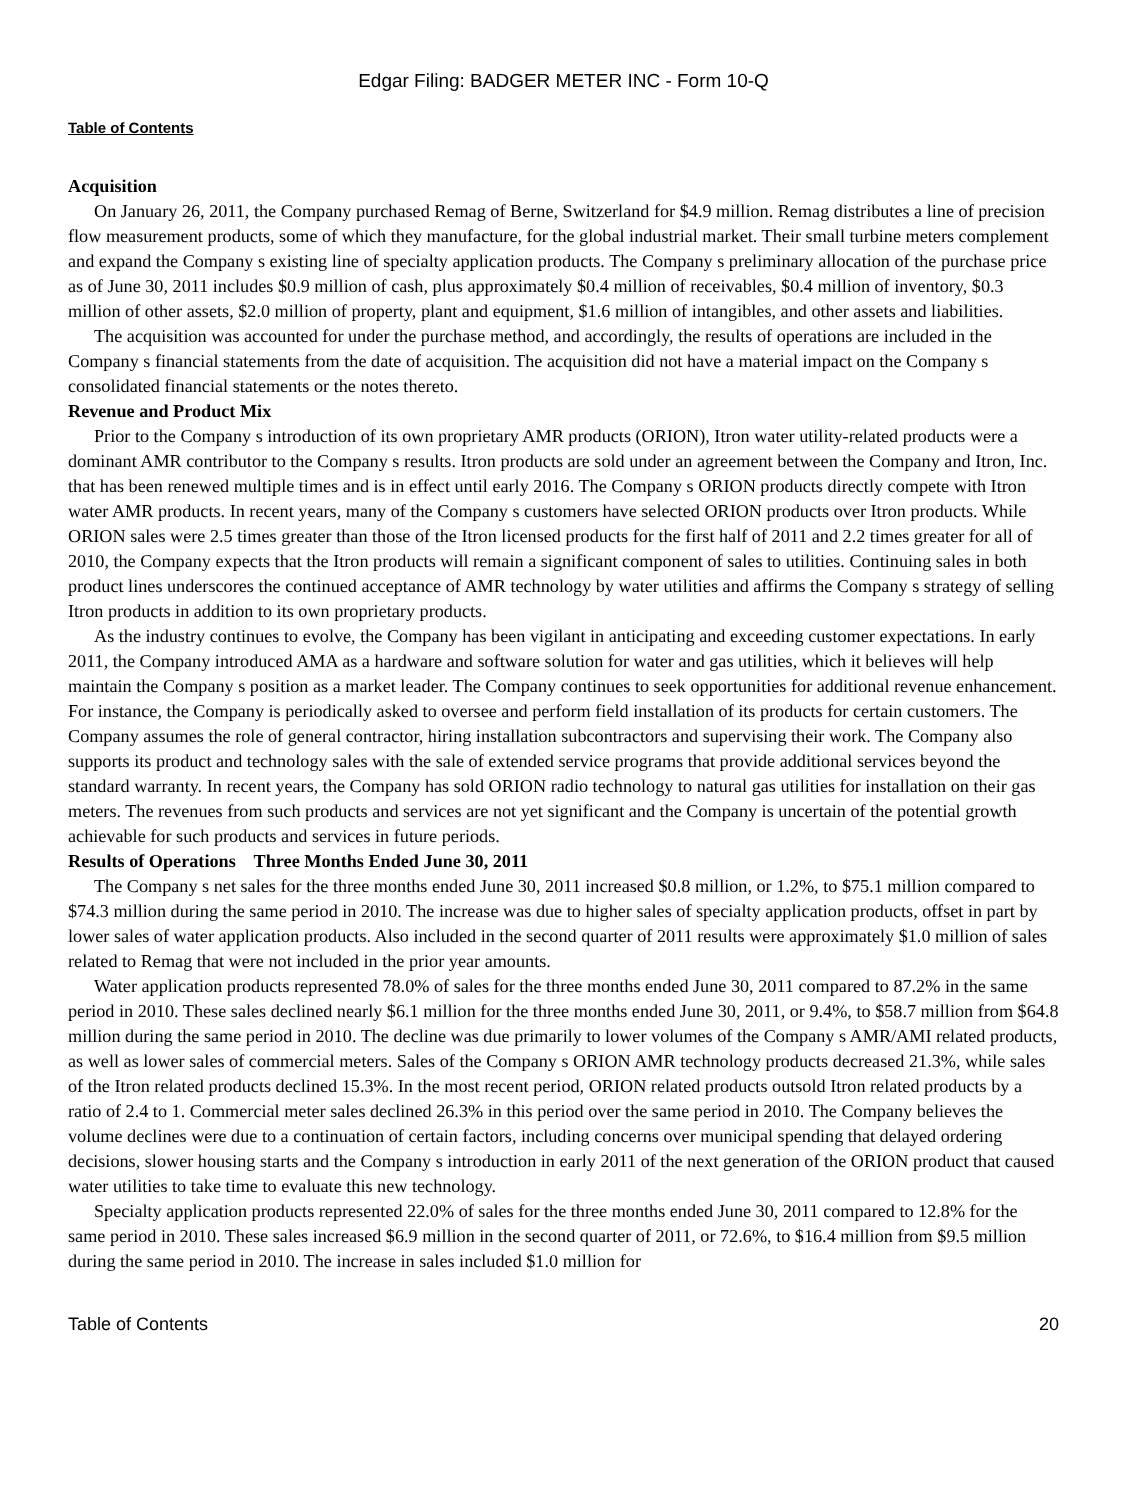Edgar Filing: BADGER METER INC - Form 10-Q
Table of Contents
Acquisition
On January 26, 2011, the Company purchased Remag of Berne, Switzerland for $4.9 million. Remag distributes a line of precision flow measurement products, some of which they manufacture, for the global industrial market. Their small turbine meters complement and expand the Company s existing line of specialty application products. The Company s preliminary allocation of the purchase price as of June 30, 2011 includes $0.9 million of cash, plus approximately $0.4 million of receivables, $0.4 million of inventory, $0.3 million of other assets, $2.0 million of property, plant and equipment, $1.6 million of intangibles, and other assets and liabilities.
The acquisition was accounted for under the purchase method, and accordingly, the results of operations are included in the Company s financial statements from the date of acquisition. The acquisition did not have a material impact on the Company s consolidated financial statements or the notes thereto.
Revenue and Product Mix
Prior to the Company s introduction of its own proprietary AMR products (ORION), Itron water utility-related products were a dominant AMR contributor to the Company s results. Itron products are sold under an agreement between the Company and Itron, Inc. that has been renewed multiple times and is in effect until early 2016. The Company s ORION products directly compete with Itron water AMR products. In recent years, many of the Company s customers have selected ORION products over Itron products. While ORION sales were 2.5 times greater than those of the Itron licensed products for the first half of 2011 and 2.2 times greater for all of 2010, the Company expects that the Itron products will remain a significant component of sales to utilities. Continuing sales in both product lines underscores the continued acceptance of AMR technology by water utilities and affirms the Company s strategy of selling Itron products in addition to its own proprietary products.
As the industry continues to evolve, the Company has been vigilant in anticipating and exceeding customer expectations. In early 2011, the Company introduced AMA as a hardware and software solution for water and gas utilities, which it believes will help maintain the Company s position as a market leader. The Company continues to seek opportunities for additional revenue enhancement. For instance, the Company is periodically asked to oversee and perform field installation of its products for certain customers. The Company assumes the role of general contractor, hiring installation subcontractors and supervising their work. The Company also supports its product and technology sales with the sale of extended service programs that provide additional services beyond the standard warranty. In recent years, the Company has sold ORION radio technology to natural gas utilities for installation on their gas meters. The revenues from such products and services are not yet significant and the Company is uncertain of the potential growth achievable for such products and services in future periods.
Results of Operations Three Months Ended June 30, 2011
The Company s net sales for the three months ended June 30, 2011 increased $0.8 million, or 1.2%, to $75.1 million compared to $74.3 million during the same period in 2010. The increase was due to higher sales of specialty application products, offset in part by lower sales of water application products. Also included in the second quarter of 2011 results were approximately $1.0 million of sales related to Remag that were not included in the prior year amounts.
Water application products represented 78.0% of sales for the three months ended June 30, 2011 compared to 87.2% in the same period in 2010. These sales declined nearly $6.1 million for the three months ended June 30, 2011, or 9.4%, to $58.7 million from $64.8 million during the same period in 2010. The decline was due primarily to lower volumes of the Company s AMR/AMI related products, as well as lower sales of commercial meters. Sales of the Company s ORION AMR technology products decreased 21.3%, while sales of the Itron related products declined 15.3%. In the most recent period, ORION related products outsold Itron related products by a ratio of 2.4 to 1. Commercial meter sales declined 26.3% in this period over the same period in 2010. The Company believes the volume declines were due to a continuation of certain factors, including concerns over municipal spending that delayed ordering decisions, slower housing starts and the Company s introduction in early 2011 of the next generation of the ORION product that caused water utilities to take time to evaluate this new technology.
Specialty application products represented 22.0% of sales for the three months ended June 30, 2011 compared to 12.8% for the same period in 2010. These sales increased $6.9 million in the second quarter of 2011, or 72.6%, to $16.4 million from $9.5 million during the same period in 2010. The increase in sales included $1.0 million for
Table of Contents 20